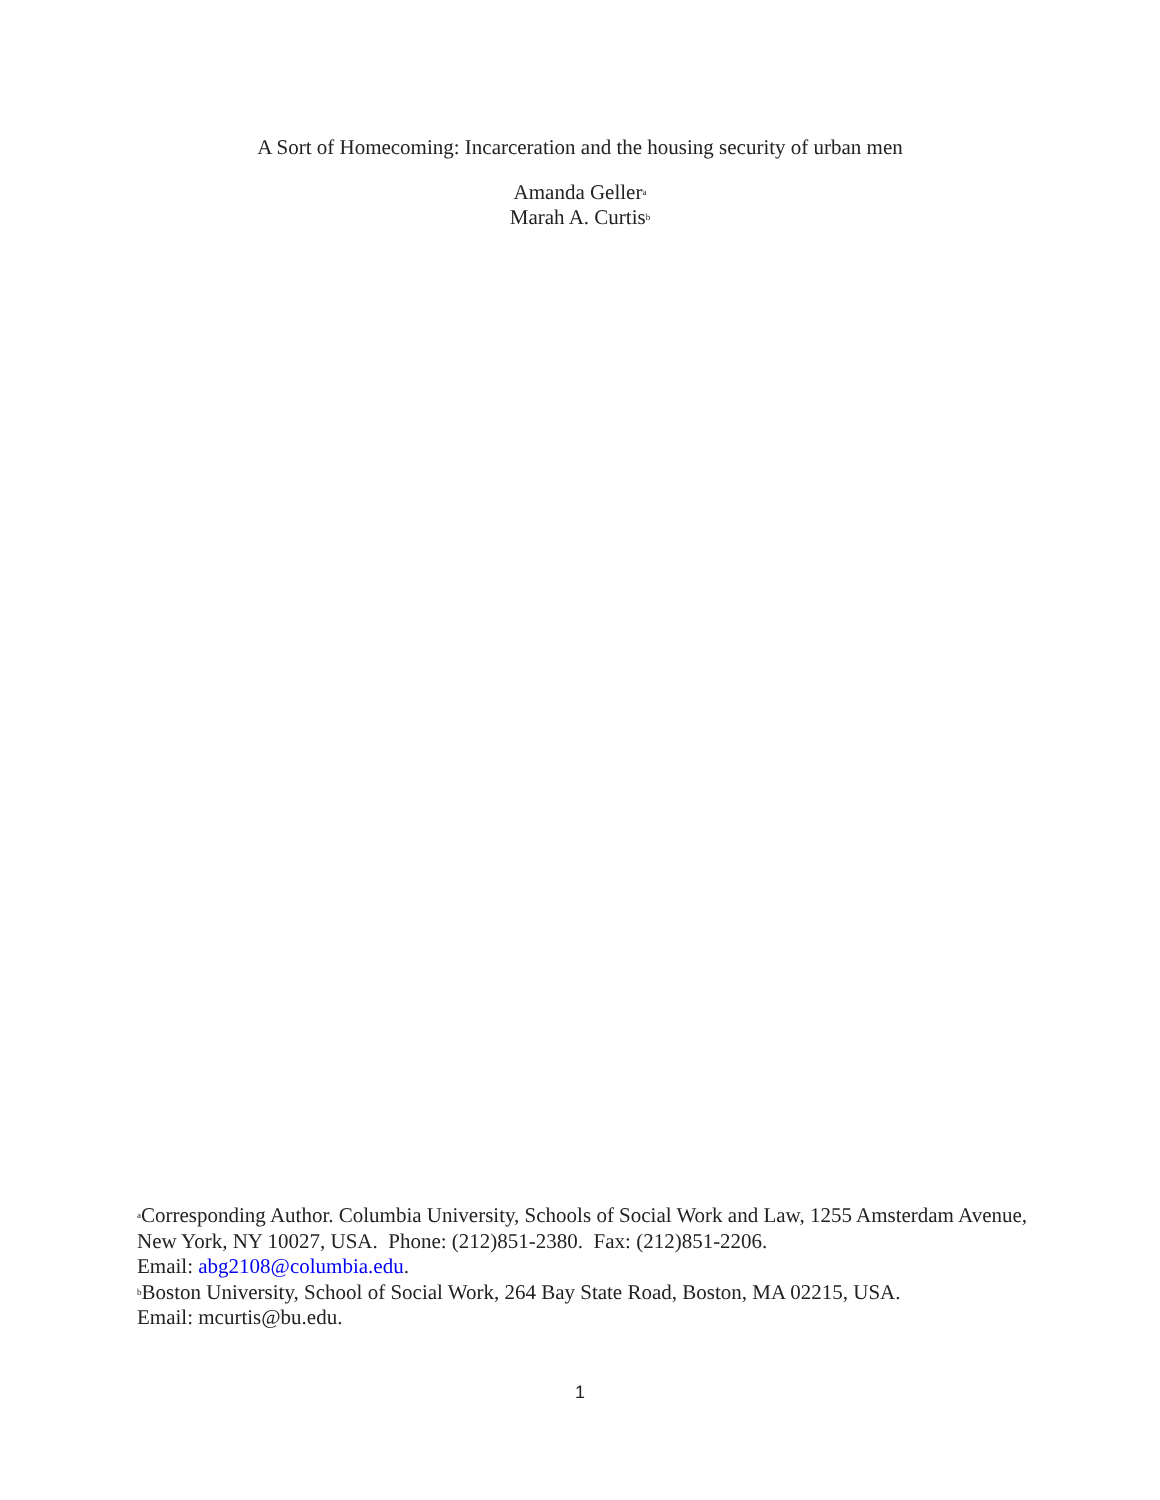A Sort of Homecoming: Incarceration and the housing security of urban men
Amanda Geller<sup>a</sup>
Marah A. Curtis<sup>b</sup>
<sup>a</sup> Corresponding Author. Columbia University, Schools of Social Work and Law, 1255 Amsterdam Avenue, New York, NY 10027, USA. Phone: (212)851-2380. Fax: (212)851-2206.
Email: abg2108@columbia.edu.
<sup>b</sup> Boston University, School of Social Work, 264 Bay State Road, Boston, MA 02215, USA.
Email: mcurtis@bu.edu.
1